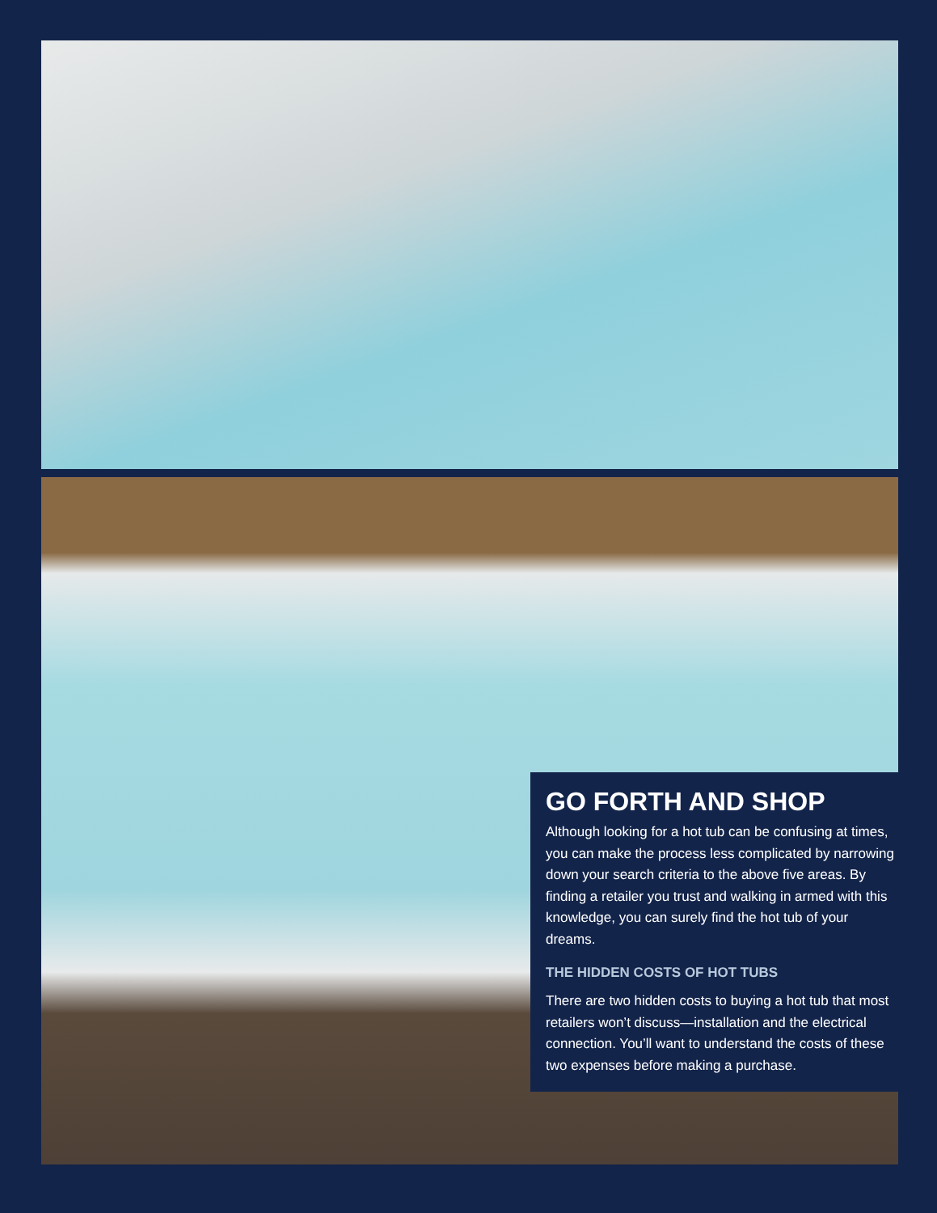GO FORTH AND SHOP
Although looking for a hot tub can be confusing at times, you can make the process less complicated by narrowing down your search criteria to the above five areas. By finding a retailer you trust and walking in armed with this knowledge, you can surely find the hot tub of your dreams.
THE HIDDEN COSTS OF HOT TUBS
There are two hidden costs to buying a hot tub that most retailers won’t discuss—installation and the electrical connection. You’ll want to understand the costs of these two expenses before making a purchase.